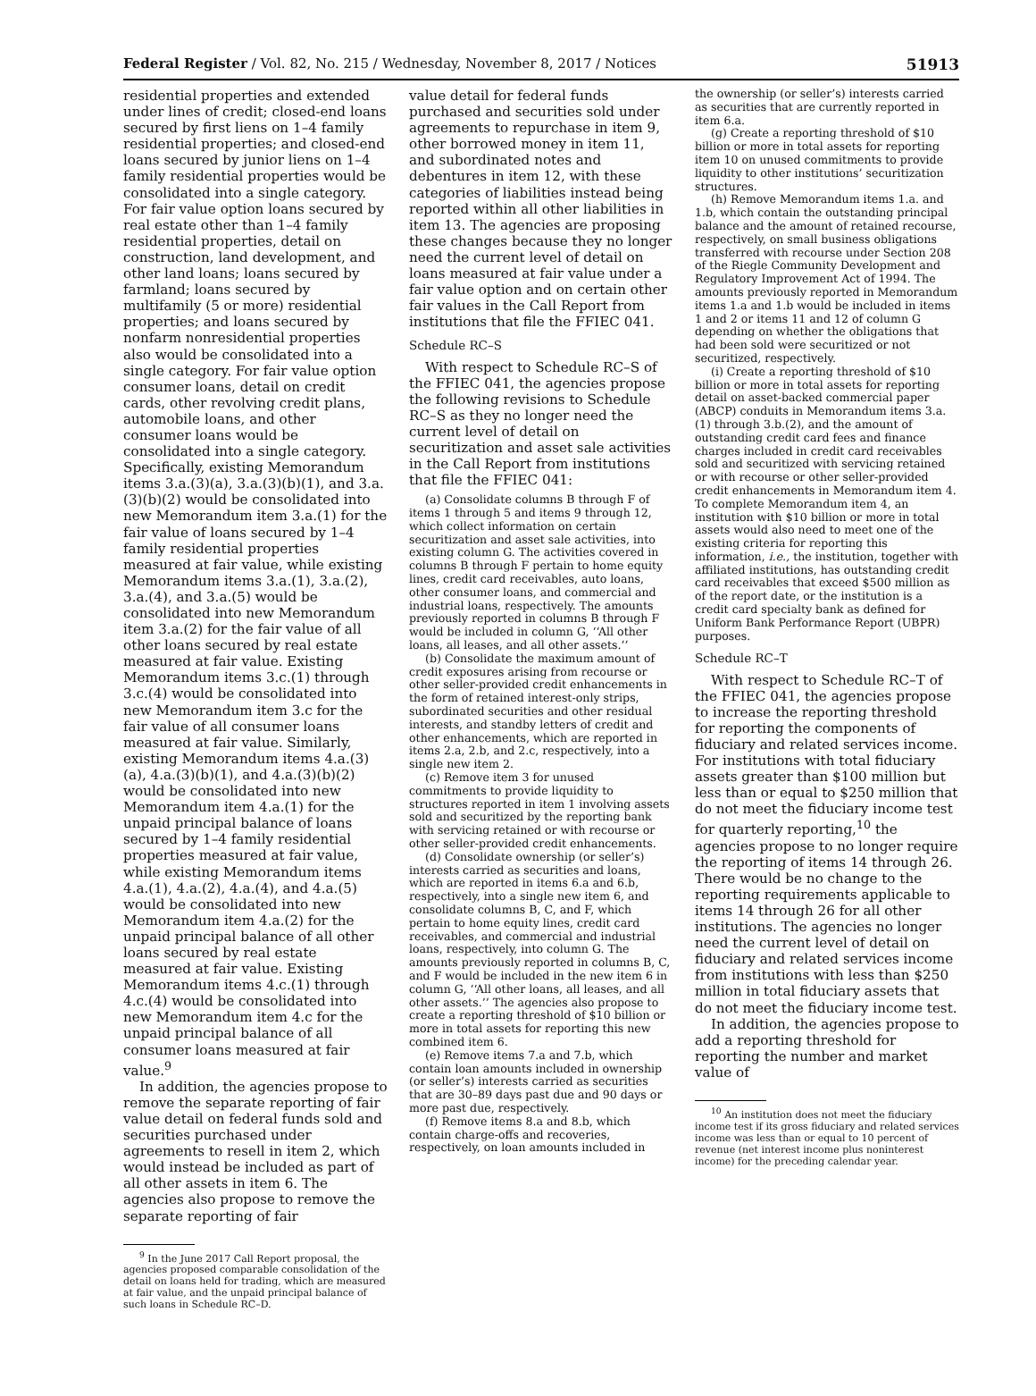Federal Register / Vol. 82, No. 215 / Wednesday, November 8, 2017 / Notices 51913
residential properties and extended under lines of credit; closed-end loans secured by first liens on 1–4 family residential properties; and closed-end loans secured by junior liens on 1–4 family residential properties would be consolidated into a single category. For fair value option loans secured by real estate other than 1–4 family residential properties, detail on construction, land development, and other land loans; loans secured by farmland; loans secured by multifamily (5 or more) residential properties; and loans secured by nonfarm nonresidential properties also would be consolidated into a single category. For fair value option consumer loans, detail on credit cards, other revolving credit plans, automobile loans, and other consumer loans would be consolidated into a single category. Specifically, existing Memorandum items 3.a.(3)(a), 3.a.(3)(b)(1), and 3.a.(3)(b)(2) would be consolidated into new Memorandum item 3.a.(1) for the fair value of loans secured by 1–4 family residential properties measured at fair value, while existing Memorandum items 3.a.(1), 3.a.(2), 3.a.(4), and 3.a.(5) would be consolidated into new Memorandum item 3.a.(2) for the fair value of all other loans secured by real estate measured at fair value. Existing Memorandum items 3.c.(1) through 3.c.(4) would be consolidated into new Memorandum item 3.c for the fair value of all consumer loans measured at fair value. Similarly, existing Memorandum items 4.a.(3)(a), 4.a.(3)(b)(1), and 4.a.(3)(b)(2) would be consolidated into new Memorandum item 4.a.(1) for the unpaid principal balance of loans secured by 1–4 family residential properties measured at fair value, while existing Memorandum items 4.a.(1), 4.a.(2), 4.a.(4), and 4.a.(5) would be consolidated into new Memorandum item 4.a.(2) for the unpaid principal balance of all other loans secured by real estate measured at fair value. Existing Memorandum items 4.c.(1) through 4.c.(4) would be consolidated into new Memorandum item 4.c for the unpaid principal balance of all consumer loans measured at fair value.<sup>9</sup>
In addition, the agencies propose to remove the separate reporting of fair value detail on federal funds sold and securities purchased under agreements to resell in item 2, which would instead be included as part of all other assets in item 6. The agencies also propose to remove the separate reporting of fair
<sup>9</sup> In the June 2017 Call Report proposal, the agencies proposed comparable consolidation of the detail on loans held for trading, which are measured at fair value, and the unpaid principal balance of such loans in Schedule RC–D.
value detail for federal funds purchased and securities sold under agreements to repurchase in item 9, other borrowed money in item 11, and subordinated notes and debentures in item 12, with these categories of liabilities instead being reported within all other liabilities in item 13. The agencies are proposing these changes because they no longer need the current level of detail on loans measured at fair value under a fair value option and on certain other fair values in the Call Report from institutions that file the FFIEC 041.
Schedule RC–S
With respect to Schedule RC–S of the FFIEC 041, the agencies propose the following revisions to Schedule RC–S as they no longer need the current level of detail on securitization and asset sale activities in the Call Report from institutions that file the FFIEC 041:
(a) Consolidate columns B through F of items 1 through 5 and items 9 through 12, which collect information on certain securitization and asset sale activities, into existing column G. The activities covered in columns B through F pertain to home equity lines, credit card receivables, auto loans, other consumer loans, and commercial and industrial loans, respectively. The amounts previously reported in columns B through F would be included in column G, ‘‘All other loans, all leases, and all other assets.’’
(b) Consolidate the maximum amount of credit exposures arising from recourse or other seller-provided credit enhancements in the form of retained interest-only strips, subordinated securities and other residual interests, and standby letters of credit and other enhancements, which are reported in items 2.a, 2.b, and 2.c, respectively, into a single new item 2.
(c) Remove item 3 for unused commitments to provide liquidity to structures reported in item 1 involving assets sold and securitized by the reporting bank with servicing retained or with recourse or other seller-provided credit enhancements.
(d) Consolidate ownership (or seller’s) interests carried as securities and loans, which are reported in items 6.a and 6.b, respectively, into a single new item 6, and consolidate columns B, C, and F, which pertain to home equity lines, credit card receivables, and commercial and industrial loans, respectively, into column G. The amounts previously reported in columns B, C, and F would be included in the new item 6 in column G, ‘‘All other loans, all leases, and all other assets.’’ The agencies also propose to create a reporting threshold of $10 billion or more in total assets for reporting this new combined item 6.
(e) Remove items 7.a and 7.b, which contain loan amounts included in ownership (or seller’s) interests carried as securities that are 30–89 days past due and 90 days or more past due, respectively.
(f) Remove items 8.a and 8.b, which contain charge-offs and recoveries, respectively, on loan amounts included in
the ownership (or seller’s) interests carried as securities that are currently reported in item 6.a.
(g) Create a reporting threshold of $10 billion or more in total assets for reporting item 10 on unused commitments to provide liquidity to other institutions’ securitization structures.
(h) Remove Memorandum items 1.a. and 1.b, which contain the outstanding principal balance and the amount of retained recourse, respectively, on small business obligations transferred with recourse under Section 208 of the Riegle Community Development and Regulatory Improvement Act of 1994. The amounts previously reported in Memorandum items 1.a and 1.b would be included in items 1 and 2 or items 11 and 12 of column G depending on whether the obligations that had been sold were securitized or not securitized, respectively.
(i) Create a reporting threshold of $10 billion or more in total assets for reporting detail on asset-backed commercial paper (ABCP) conduits in Memorandum items 3.a.(1) through 3.b.(2), and the amount of outstanding credit card fees and finance charges included in credit card receivables sold and securitized with servicing retained or with recourse or other seller-provided credit enhancements in Memorandum item 4. To complete Memorandum item 4, an institution with $10 billion or more in total assets would also need to meet one of the existing criteria for reporting this information, i.e., the institution, together with affiliated institutions, has outstanding credit card receivables that exceed $500 million as of the report date, or the institution is a credit card specialty bank as defined for Uniform Bank Performance Report (UBPR) purposes.
Schedule RC–T
With respect to Schedule RC–T of the FFIEC 041, the agencies propose to increase the reporting threshold for reporting the components of fiduciary and related services income. For institutions with total fiduciary assets greater than $100 million but less than or equal to $250 million that do not meet the fiduciary income test for quarterly reporting,<sup>10</sup> the agencies propose to no longer require the reporting of items 14 through 26. There would be no change to the reporting requirements applicable to items 14 through 26 for all other institutions. The agencies no longer need the current level of detail on fiduciary and related services income from institutions with less than $250 million in total fiduciary assets that do not meet the fiduciary income test.
In addition, the agencies propose to add a reporting threshold for reporting the number and market value of
<sup>10</sup> An institution does not meet the fiduciary income test if its gross fiduciary and related services income was less than or equal to 10 percent of revenue (net interest income plus noninterest income) for the preceding calendar year.